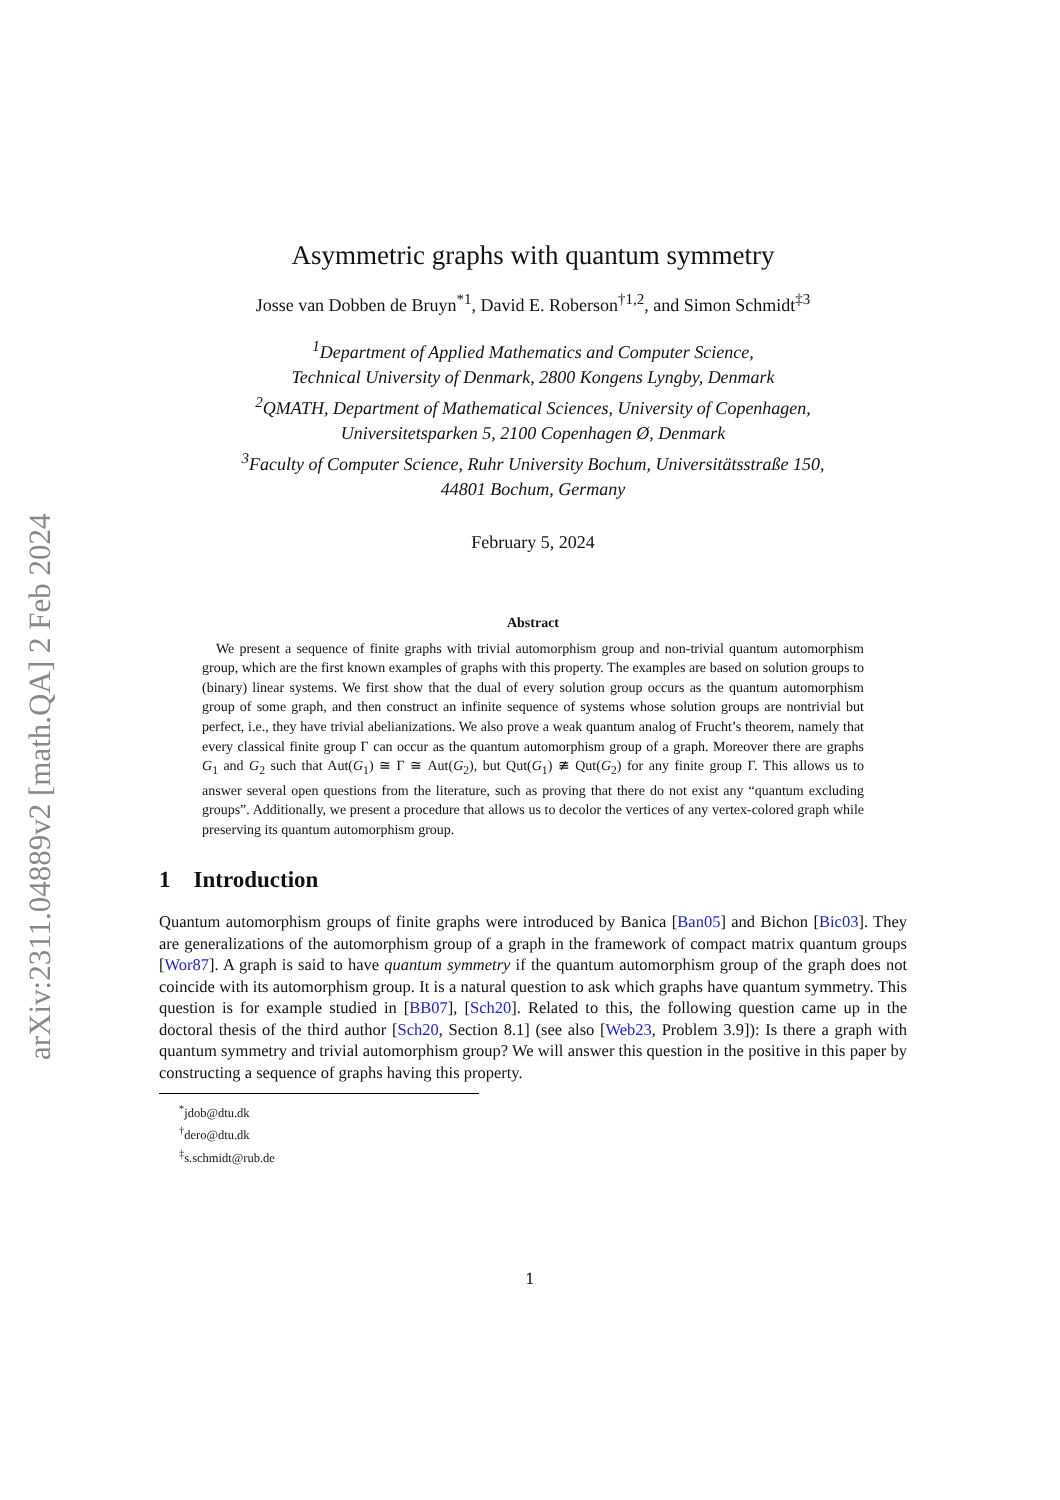arXiv:2311.04889v2 [math.QA] 2 Feb 2024
Asymmetric graphs with quantum symmetry
Josse van Dobben de Bruyn<sup>*1</sup>, David E. Roberson<sup>†1,2</sup>, and Simon Schmidt<sup>‡3</sup>
<sup>1</sup> Department of Applied Mathematics and Computer Science,
Technical University of Denmark, 2800 Kongens Lyngby, Denmark
<sup>2</sup> QMATH, Department of Mathematical Sciences, University of Copenhagen,
Universitetsparken 5, 2100 Copenhagen Ø, Denmark
<sup>3</sup> Faculty of Computer Science, Ruhr University Bochum, Universitätsstraße 150,
44801 Bochum, Germany
February 5, 2024
Abstract
 We present a sequence of finite graphs with trivial automorphism group and non-trivial quantum automorphism group, which are the first known examples of graphs with this property. The examples are based on solution groups to (binary) linear systems. We first show that the dual of every solution group occurs as the quantum automorphism group of some graph, and then construct an infinite sequence of systems whose solution groups are nontrivial but perfect, i.e., they have trivial abelianizations. We also prove a weak quantum analog of Frucht’s theorem, namely that every classical finite group Γ can occur as the quantum automorphism group of a graph. Moreover there are graphs G<sub>1</sub> and G<sub>2</sub> such that Aut(G<sub>1</sub>) ≅ Γ ≅ Aut(G<sub>2</sub>), but Qut(G<sub>1</sub>) ≇ Qut(G<sub>2</sub>) for any finite group Γ. This allows us to answer several open questions from the literature, such as proving that there do not exist any “quantum excluding groups”. Additionally, we present a procedure that allows us to decolor the vertices of any vertex-colored graph while preserving its quantum automorphism group.
1 Introduction
Quantum automorphism groups of finite graphs were introduced by Banica [Ban05] and Bichon [Bic03]. They are generalizations of the automorphism group of a graph in the framework of compact matrix quantum groups [Wor87]. A graph is said to have quantum symmetry if the quantum automorphism group of the graph does not coincide with its automorphism group. It is a natural question to ask which graphs have quantum symmetry. This question is for example studied in [BB07], [Sch20]. Related to this, the following question came up in the doctoral thesis of the third author [Sch20, Section 8.1] (see also [Web23, Problem 3.9]): Is there a graph with quantum symmetry and trivial automorphism group? We will answer this question in the positive in this paper by constructing a sequence of graphs having this property.
<sup>*</sup> jdob@dtu.dk
<sup>†</sup> dero@dtu.dk
<sup>‡</sup> s.schmidt@rub.de
1